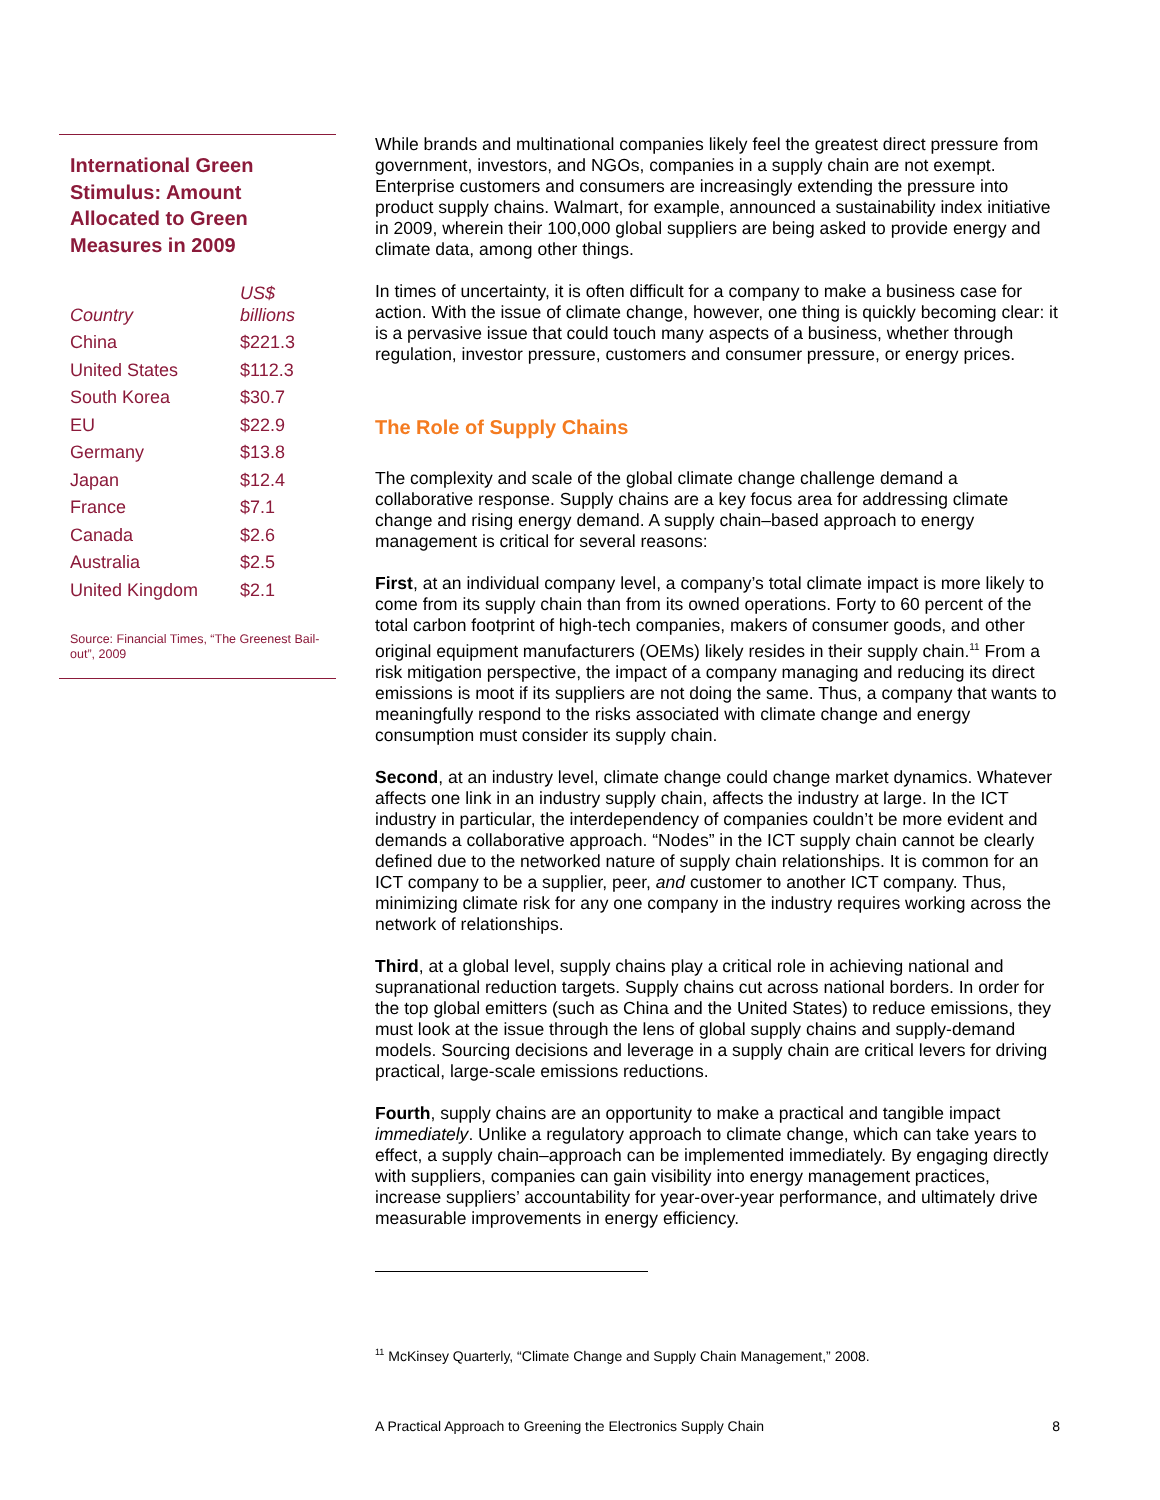International Green Stimulus: Amount Allocated to Green Measures in 2009
| Country | US$ billions |
| --- | --- |
| China | $221.3 |
| United States | $112.3 |
| South Korea | $30.7 |
| EU | $22.9 |
| Germany | $13.8 |
| Japan | $12.4 |
| France | $7.1 |
| Canada | $2.6 |
| Australia | $2.5 |
| United Kingdom | $2.1 |
Source: Financial Times, “The Greenest Bail-out”, 2009
While brands and multinational companies likely feel the greatest direct pressure from government, investors, and NGOs, companies in a supply chain are not exempt. Enterprise customers and consumers are increasingly extending the pressure into product supply chains. Walmart, for example, announced a sustainability index initiative in 2009, wherein their 100,000 global suppliers are being asked to provide energy and climate data, among other things.
In times of uncertainty, it is often difficult for a company to make a business case for action. With the issue of climate change, however, one thing is quickly becoming clear: it is a pervasive issue that could touch many aspects of a business, whether through regulation, investor pressure, customers and consumer pressure, or energy prices.
The Role of Supply Chains
The complexity and scale of the global climate change challenge demand a collaborative response. Supply chains are a key focus area for addressing climate change and rising energy demand. A supply chain–based approach to energy management is critical for several reasons:
First, at an individual company level, a company’s total climate impact is more likely to come from its supply chain than from its owned operations. Forty to 60 percent of the total carbon footprint of high-tech companies, makers of consumer goods, and other original equipment manufacturers (OEMs) likely resides in their supply chain.<sup>11</sup> From a risk mitigation perspective, the impact of a company managing and reducing its direct emissions is moot if its suppliers are not doing the same. Thus, a company that wants to meaningfully respond to the risks associated with climate change and energy consumption must consider its supply chain.
Second, at an industry level, climate change could change market dynamics. Whatever affects one link in an industry supply chain, affects the industry at large. In the ICT industry in particular, the interdependency of companies couldn’t be more evident and demands a collaborative approach. “Nodes” in the ICT supply chain cannot be clearly defined due to the networked nature of supply chain relationships. It is common for an ICT company to be a supplier, peer, and customer to another ICT company. Thus, minimizing climate risk for any one company in the industry requires working across the network of relationships.
Third, at a global level, supply chains play a critical role in achieving national and supranational reduction targets. Supply chains cut across national borders. In order for the top global emitters (such as China and the United States) to reduce emissions, they must look at the issue through the lens of global supply chains and supply-demand models. Sourcing decisions and leverage in a supply chain are critical levers for driving practical, large-scale emissions reductions.
Fourth, supply chains are an opportunity to make a practical and tangible impact immediately. Unlike a regulatory approach to climate change, which can take years to effect, a supply chain–approach can be implemented immediately. By engaging directly with suppliers, companies can gain visibility into energy management practices, increase suppliers’ accountability for year-over-year performance, and ultimately drive measurable improvements in energy efficiency.
<sup>11</sup> McKinsey Quarterly, “Climate Change and Supply Chain Management,” 2008.
A Practical Approach to Greening the Electronics Supply Chain 8